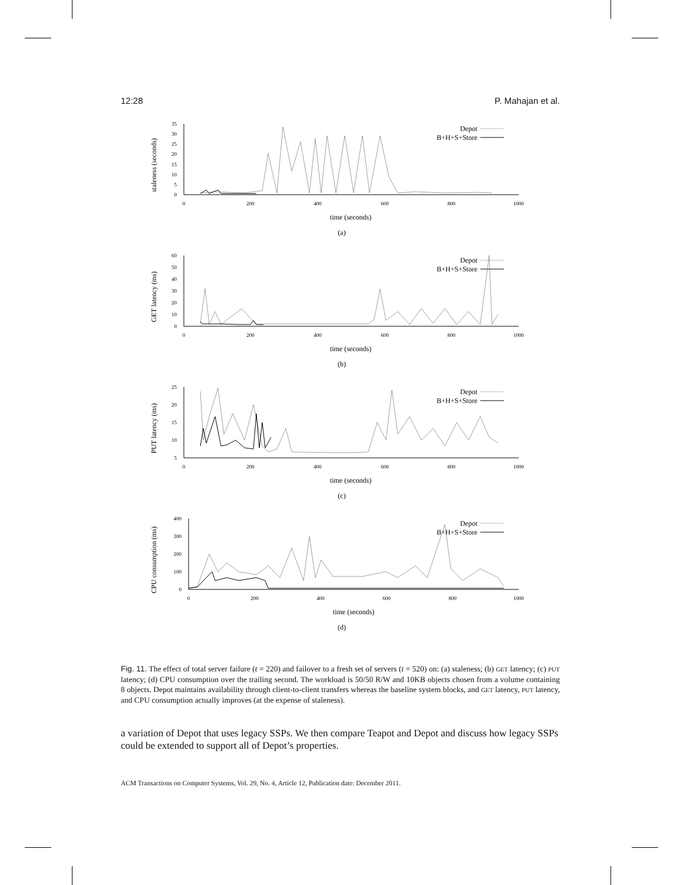12:28 P. Mahajan et al.
staleness (seconds)
0
5
10
15
20
25
30
35
0
200
400
600
800
1000
time (seconds)
(a)
Depot
B+H+S+Store
GET latency (ms)
0
10
20
30
40
50
60
0
200
400
600
800
1000
time (seconds)
(b)
Depot
B+H+S+Store
PUT latency (ms)
5
10
15
20
25
0
200
400
600
800
1000
time (seconds)
(c)
Depot
B+H+S+Store
CPU consumption (ms)
0
100
200
300
400
0
200
400
600
800
1000
time (seconds)
(d)
Depot
B+H+S+Store
Fig. 11. The effect of total server failure (t = 220) and failover to a fresh set of servers (t = 520) on: (a) staleness; (b) GET latency; (c) PUT latency; (d) CPU consumption over the trailing second. The workload is 50/50 R/W and 10KB objects chosen from a volume containing 8 objects. Depot maintains availability through client-to-client transfers whereas the baseline system blocks, and GET latency, PUT latency, and CPU consumption actually improves (at the expense of staleness).
a variation of Depot that uses legacy SSPs. We then compare Teapot and Depot and discuss how legacy SSPs could be extended to support all of Depot’s properties.
ACM Transactions on Computer Systems, Vol. 29, No. 4, Article 12, Publication date: December 2011.